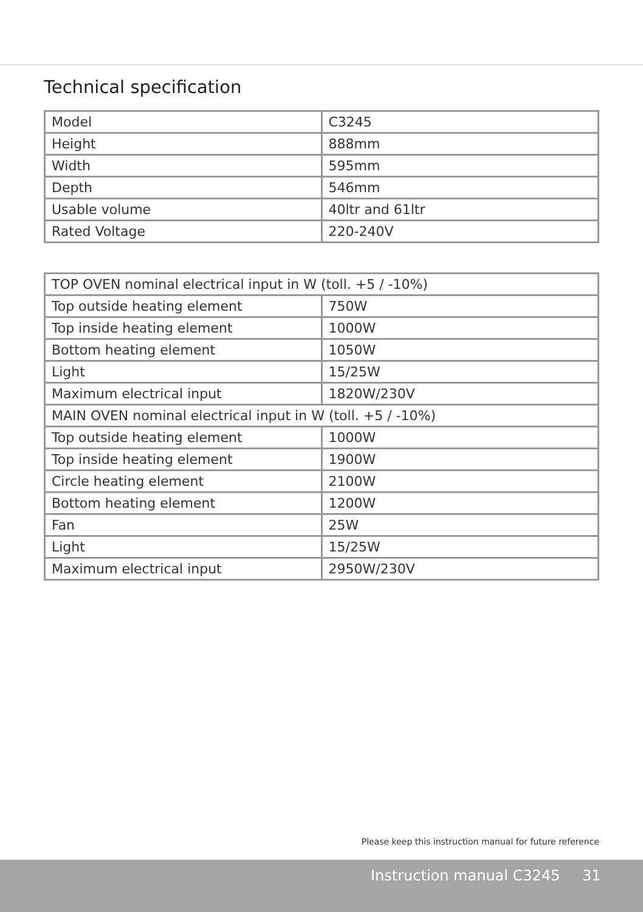Technical specification
| Model | C3245 |
| Height | 888mm |
| Width | 595mm |
| Depth | 546mm |
| Usable volume | 40ltr and 61ltr |
| Rated Voltage | 220-240V |
| TOP OVEN nominal electrical input in W (toll. +5 / -10%) | |
| Top outside heating element | 750W |
| Top inside heating element | 1000W |
| Bottom heating element | 1050W |
| Light | 15/25W |
| Maximum electrical input | 1820W/230V |
| MAIN OVEN nominal electrical input in W (toll. +5 / -10%) | |
| Top outside heating element | 1000W |
| Top inside heating element | 1900W |
| Circle heating element | 2100W |
| Bottom heating element | 1200W |
| Fan | 25W |
| Light | 15/25W |
| Maximum electrical input | 2950W/230V |
Please keep this instruction manual for future reference
Instruction manual C3245 31